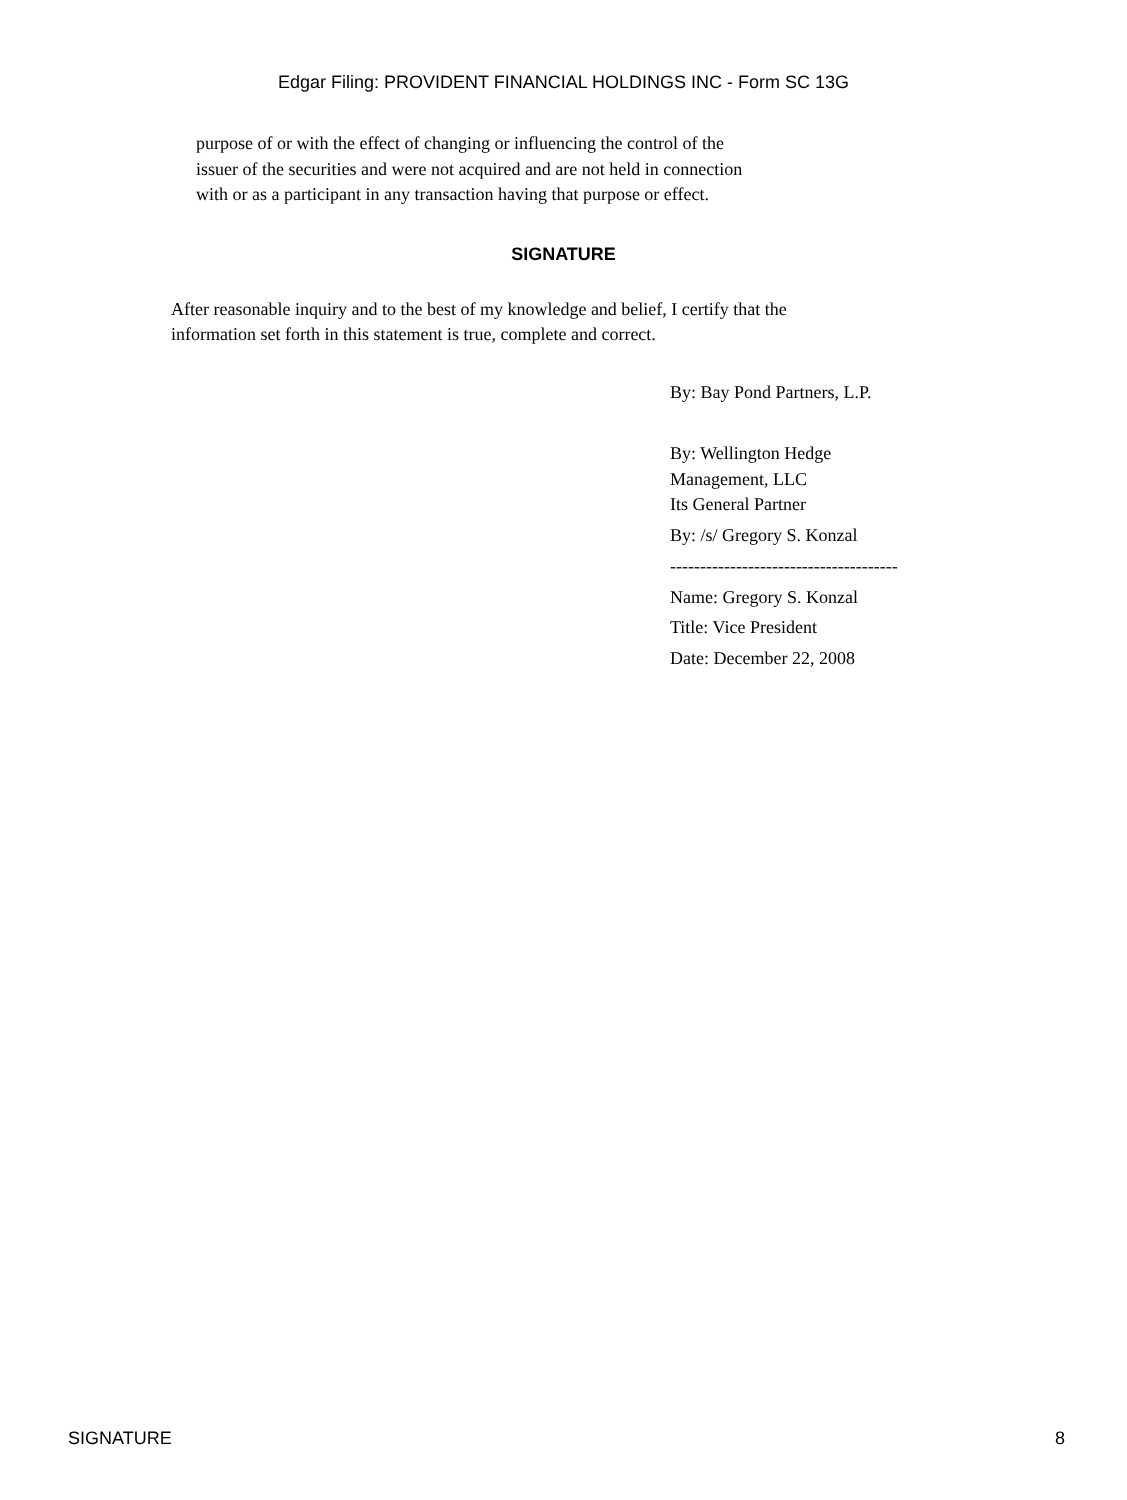Edgar Filing: PROVIDENT FINANCIAL HOLDINGS INC - Form SC 13G
purpose of or with the effect of changing or influencing the control of the
issuer of the securities and were not acquired and are not held in connection
with or as a participant in any transaction having that purpose or effect.
SIGNATURE
After reasonable inquiry and to the best of my knowledge and belief, I certify that the
information set forth in this statement is true, complete and correct.
By: Bay Pond Partners, L.P.
By: Wellington Hedge
Management, LLC
Its General Partner
By: /s/ Gregory S. Konzal
--------------------------------------
Name: Gregory S. Konzal
Title: Vice President
Date: December 22, 2008
SIGNATURE 8